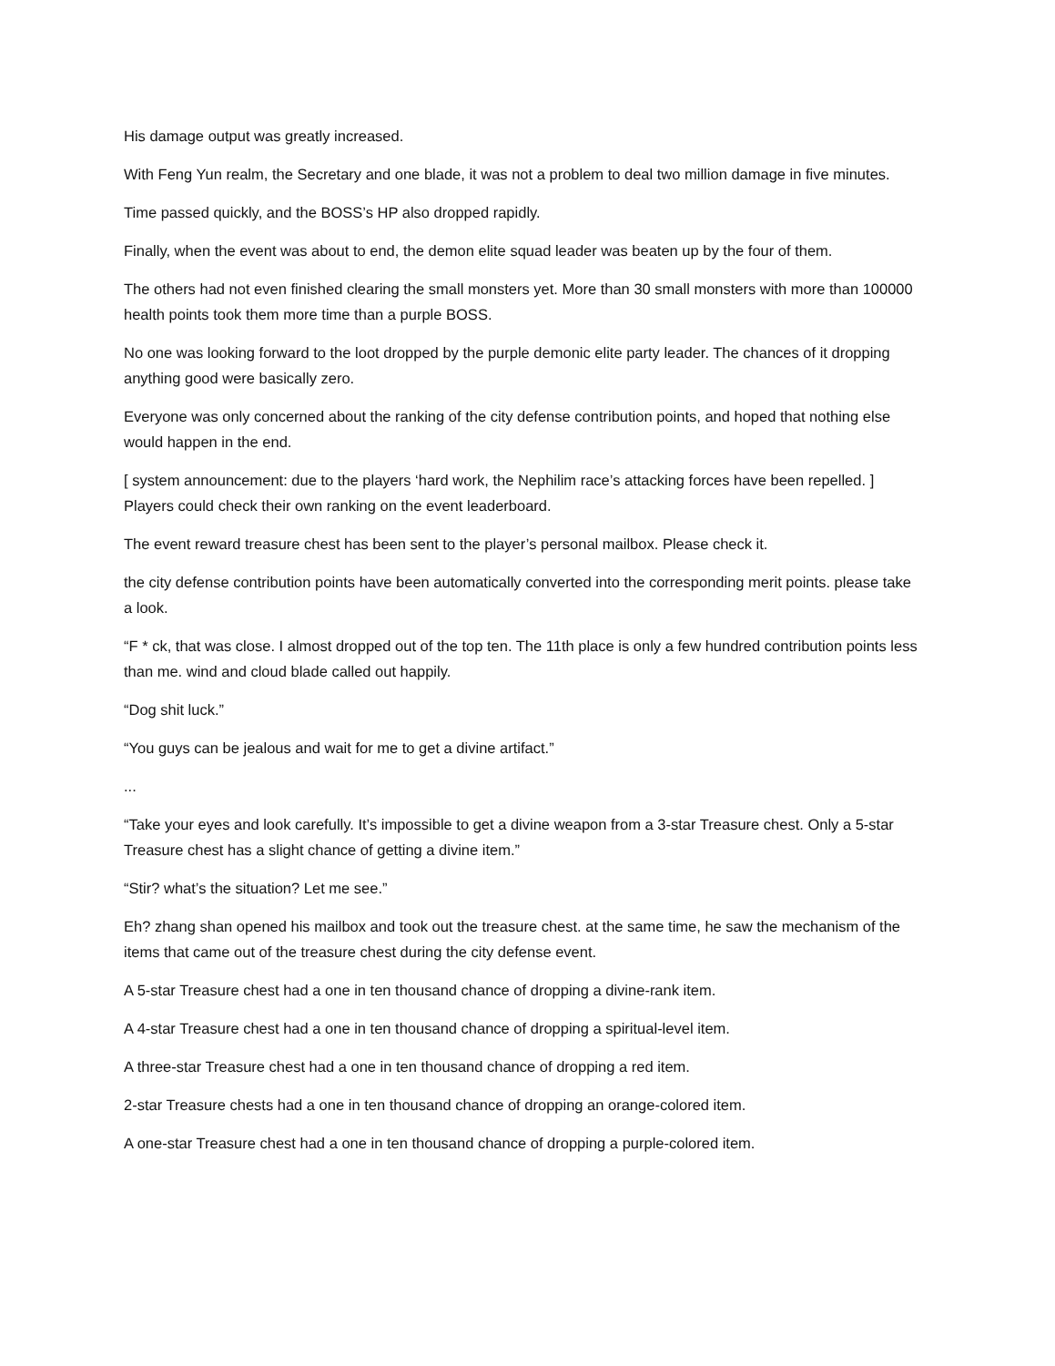His damage output was greatly increased.
With Feng Yun realm, the Secretary and one blade, it was not a problem to deal two million damage in five minutes.
Time passed quickly, and the BOSS’s HP also dropped rapidly.
Finally, when the event was about to end, the demon elite squad leader was beaten up by the four of them.
The others had not even finished clearing the small monsters yet. More than 30 small monsters with more than 100000 health points took them more time than a purple BOSS.
No one was looking forward to the loot dropped by the purple demonic elite party leader. The chances of it dropping anything good were basically zero.
Everyone was only concerned about the ranking of the city defense contribution points, and hoped that nothing else would happen in the end.
[ system announcement: due to the players ‘hard work, the Nephilim race’s attacking forces have been repelled. ] Players could check their own ranking on the event leaderboard.
The event reward treasure chest has been sent to the player’s personal mailbox. Please check it.
the city defense contribution points have been automatically converted into the corresponding merit points. please take a look.
“F * ck, that was close. I almost dropped out of the top ten. The 11th place is only a few hundred contribution points less than me. wind and cloud blade called out happily.
“Dog shit luck.”
“You guys can be jealous and wait for me to get a divine artifact.”
...
“Take your eyes and look carefully. It’s impossible to get a divine weapon from a 3-star Treasure chest. Only a 5-star Treasure chest has a slight chance of getting a divine item.”
“Stir? what’s the situation? Let me see.”
Eh? zhang shan opened his mailbox and took out the treasure chest. at the same time, he saw the mechanism of the items that came out of the treasure chest during the city defense event.
A 5-star Treasure chest had a one in ten thousand chance of dropping a divine-rank item.
A 4-star Treasure chest had a one in ten thousand chance of dropping a spiritual-level item.
A three-star Treasure chest had a one in ten thousand chance of dropping a red item.
2-star Treasure chests had a one in ten thousand chance of dropping an orange-colored item.
A one-star Treasure chest had a one in ten thousand chance of dropping a purple-colored item.